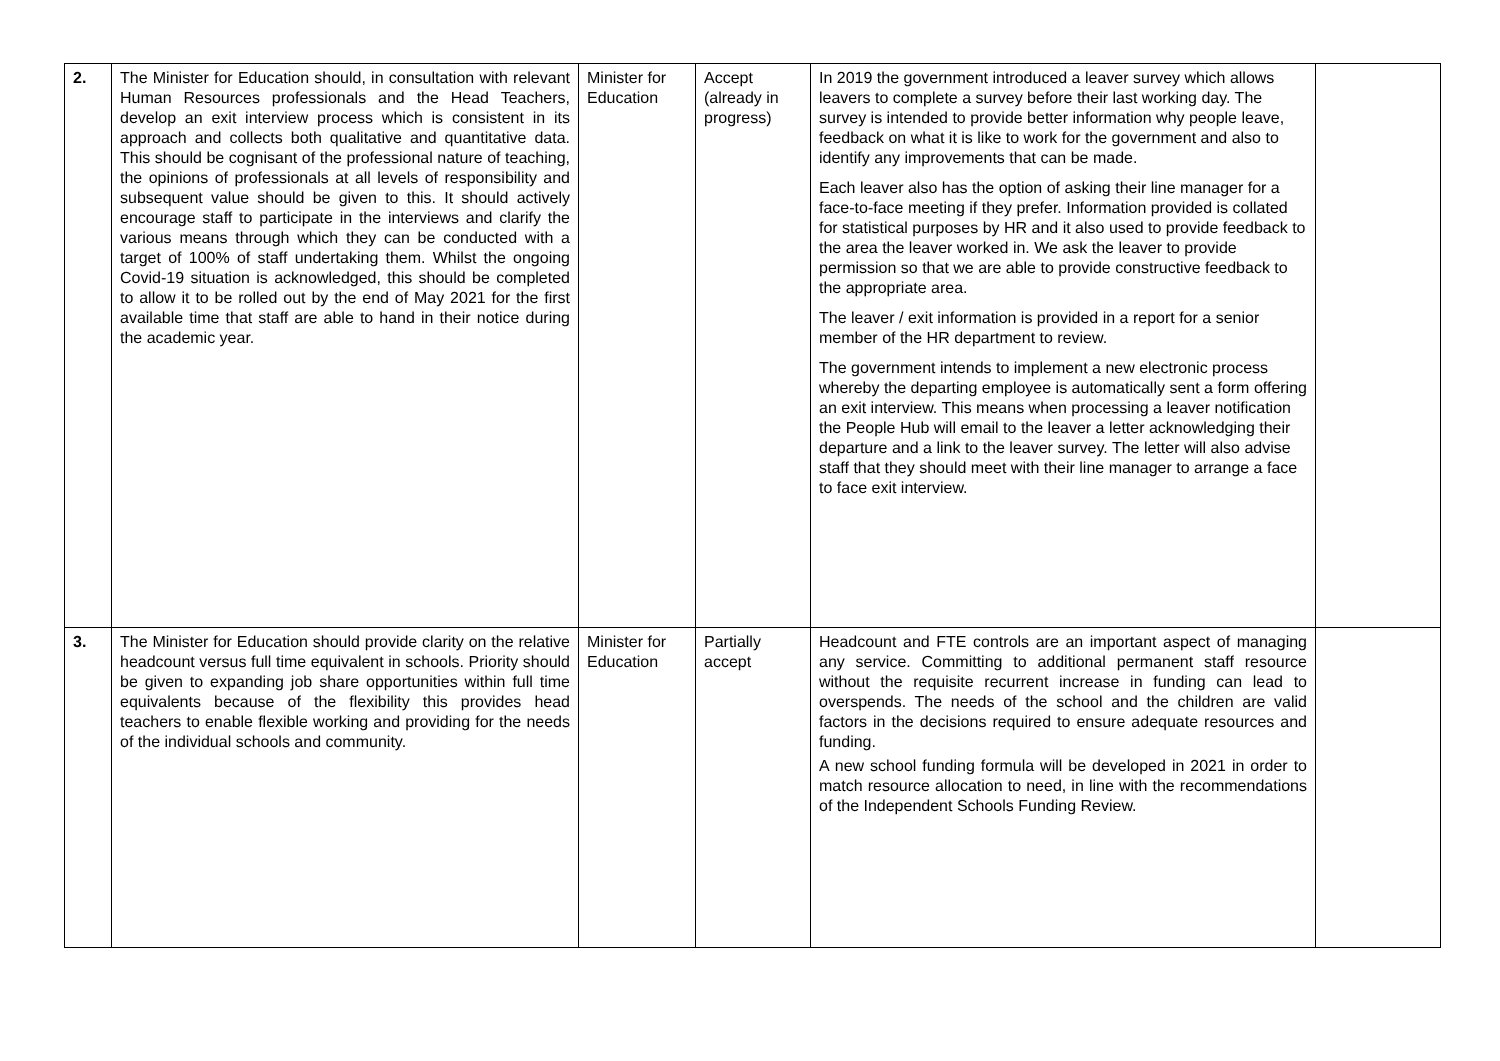| 2. | The Minister for Education should, in consultation with relevant Human Resources professionals and the Head Teachers, develop an exit interview process which is consistent in its approach and collects both qualitative and quantitative data. This should be cognisant of the professional nature of teaching, the opinions of professionals at all levels of responsibility and subsequent value should be given to this. It should actively encourage staff to participate in the interviews and clarify the various means through which they can be conducted with a target of 100% of staff undertaking them. Whilst the ongoing Covid-19 situation is acknowledged, this should be completed to allow it to be rolled out by the end of May 2021 for the first available time that staff are able to hand in their notice during the academic year. | Minister for Education | Accept (already in progress) | In 2019 the government introduced a leaver survey which allows leavers to complete a survey before their last working day. The survey is intended to provide better information why people leave, feedback on what it is like to work for the government and also to identify any improvements that can be made. Each leaver also has the option of asking their line manager for a face-to-face meeting if they prefer. Information provided is collated for statistical purposes by HR and it also used to provide feedback to the area the leaver worked in. We ask the leaver to provide permission so that we are able to provide constructive feedback to the appropriate area. The leaver / exit information is provided in a report for a senior member of the HR department to review. The government intends to implement a new electronic process whereby the departing employee is automatically sent a form offering an exit interview. This means when processing a leaver notification the People Hub will email to the leaver a letter acknowledging their departure and a link to the leaver survey. The letter will also advise staff that they should meet with their line manager to arrange a face to face exit interview. | |
| 3. | The Minister for Education should provide clarity on the relative headcount versus full time equivalent in schools. Priority should be given to expanding job share opportunities within full time equivalents because of the flexibility this provides head teachers to enable flexible working and providing for the needs of the individual schools and community. | Minister for Education | Partially accept | Headcount and FTE controls are an important aspect of managing any service. Committing to additional permanent staff resource without the requisite recurrent increase in funding can lead to overspends. The needs of the school and the children are valid factors in the decisions required to ensure adequate resources and funding. A new school funding formula will be developed in 2021 in order to match resource allocation to need, in line with the recommendations of the Independent Schools Funding Review. | |